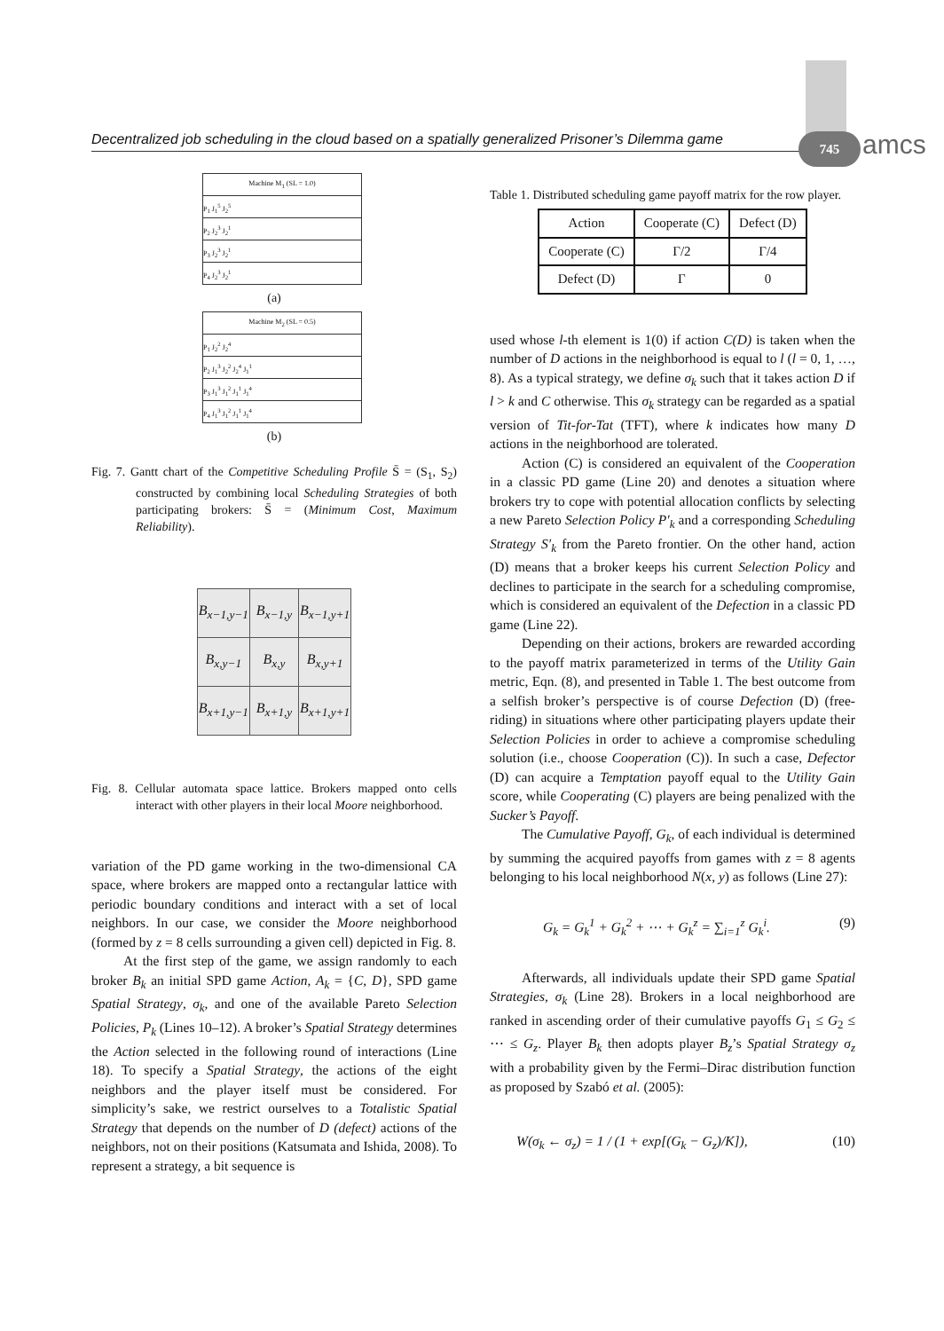Decentralized job scheduling in the cloud based on a spatially generalized Prisoner’s Dilemma game
745 amcs
Machine M<sub>1</sub> (SL = 1.0)
P<sub>1</sub> J<sub>1</sub><sup>5</sup> J<sub>2</sub><sup>5</sup>
P<sub>2</sub> J<sub>2</sub><sup>3</sup> J<sub>2</sub><sup>1</sup>
P<sub>3</sub> J<sub>2</sub><sup>3</sup> J<sub>2</sub><sup>1</sup>
P<sub>4</sub> J<sub>2</sub><sup>3</sup> J<sub>2</sub><sup>1</sup>
(a)
Machine M<sub>2</sub> (SL = 0.5)
P<sub>1</sub> J<sub>2</sub><sup>2</sup> J<sub>2</sub><sup>4</sup>
P<sub>2</sub> J<sub>1</sub><sup>3</sup> J<sub>2</sub><sup>2</sup> J<sub>2</sub><sup>4</sup> J<sub>1</sub><sup>1</sup>
P<sub>3</sub> J<sub>1</sub><sup>3</sup> J<sub>1</sub><sup>2</sup> J<sub>1</sub><sup>1</sup> J<sub>1</sub><sup>4</sup>
P<sub>4</sub> J<sub>1</sub><sup>3</sup> J<sub>1</sub><sup>2</sup> J<sub>1</sub><sup>1</sup> J<sub>1</sub><sup>4</sup>
(b)
Fig. 7. Gantt chart of the Competitive Scheduling Profile S̄ = (S<sub>1</sub>, S<sub>2</sub>) constructed by combining local Scheduling Strategies of both participating brokers: S̄ = (Minimum Cost, Maximum Reliability).
| B<sub>x−1,y−1</sub> | B<sub>x−1,y</sub> | B<sub>x−1,y+1</sub> |
| B<sub>x,y−1</sub> | B<sub>x,y</sub> | B<sub>x,y+1</sub> |
| B<sub>x+1,y−1</sub> | B<sub>x+1,y</sub> | B<sub>x+1,y+1</sub> |
Fig. 8. Cellular automata space lattice. Brokers mapped onto cells interact with other players in their local Moore neighborhood.
variation of the PD game working in the two-dimensional CA space, where brokers are mapped onto a rectangular lattice with periodic boundary conditions and interact with a set of local neighbors. In our case, we consider the Moore neighborhood (formed by z = 8 cells surrounding a given cell) depicted in Fig. 8.
At the first step of the game, we assign randomly to each broker B<sub>k</sub> an initial SPD game Action, A<sub>k</sub> = {C, D}, SPD game Spatial Strategy, σ<sub>k</sub>, and one of the available Pareto Selection Policies, P<sub>k</sub> (Lines 10–12). A broker’s Spatial Strategy determines the Action selected in the following round of interactions (Line 18). To specify a Spatial Strategy, the actions of the eight neighbors and the player itself must be considered. For simplicity’s sake, we restrict ourselves to a Totalistic Spatial Strategy that depends on the number of D (defect) actions of the neighbors, not on their positions (Katsumata and Ishida, 2008). To represent a strategy, a bit sequence is
Table 1. Distributed scheduling game payoff matrix for the row player.
| Action | Cooperate (C) | Defect (D) |
| --- | --- | --- |
| Cooperate (C) | Γ/2 | Γ/4 |
| Defect (D) | Γ | 0 |
used whose l-th element is 1(0) if action C(D) is taken when the number of D actions in the neighborhood is equal to l (l = 0, 1, …, 8). As a typical strategy, we define σ<sub>k</sub> such that it takes action D if l > k and C otherwise. This σ<sub>k</sub> strategy can be regarded as a spatial version of Tit-for-Tat (TFT), where k indicates how many D actions in the neighborhood are tolerated.
Action (C) is considered an equivalent of the Cooperation in a classic PD game (Line 20) and denotes a situation where brokers try to cope with potential allocation conflicts by selecting a new Pareto Selection Policy P′<sub>k</sub> and a corresponding Scheduling Strategy S′<sub>k</sub> from the Pareto frontier. On the other hand, action (D) means that a broker keeps his current Selection Policy and declines to participate in the search for a scheduling compromise, which is considered an equivalent of the Defection in a classic PD game (Line 22).
Depending on their actions, brokers are rewarded according to the payoff matrix parameterized in terms of the Utility Gain metric, Eqn. (8), and presented in Table 1. The best outcome from a selfish broker’s perspective is of course Defection (D) (free-riding) in situations where other participating players update their Selection Policies in order to achieve a compromise scheduling solution (i.e., choose Cooperation (C)). In such a case, Defector (D) can acquire a Temptation payoff equal to the Utility Gain score, while Cooperating (C) players are being penalized with the Sucker’s Payoff.
The Cumulative Payoff, G<sub>k</sub>, of each individual is determined by summing the acquired payoffs from games with z = 8 agents belonging to his local neighborhood N(x, y) as follows (Line 27):
G<sub>k</sub> = G<sub>k</sub><sup>1</sup> + G<sub>k</sub><sup>2</sup> + ⋯ + G<sub>k</sub><sup>z</sup> = ∑<sub>i=1</sub><sup>z</sup> G<sub>k</sub><sup>i</sup>. (9)
Afterwards, all individuals update their SPD game Spatial Strategies, σ<sub>k</sub> (Line 28). Brokers in a local neighborhood are ranked in ascending order of their cumulative payoffs G<sub>1</sub> ≤ G<sub>2</sub> ≤ ⋯ ≤ G<sub>z</sub>. Player B<sub>k</sub> then adopts player B<sub>z</sub>’s Spatial Strategy σ<sub>z</sub> with a probability given by the Fermi–Dirac distribution function as proposed by Szabó et al. (2005):
W(σ<sub>k</sub> ← σ<sub>z</sub>) = 1 / (1 + exp[(G<sub>k</sub> − G<sub>z</sub>)/K]), (10)